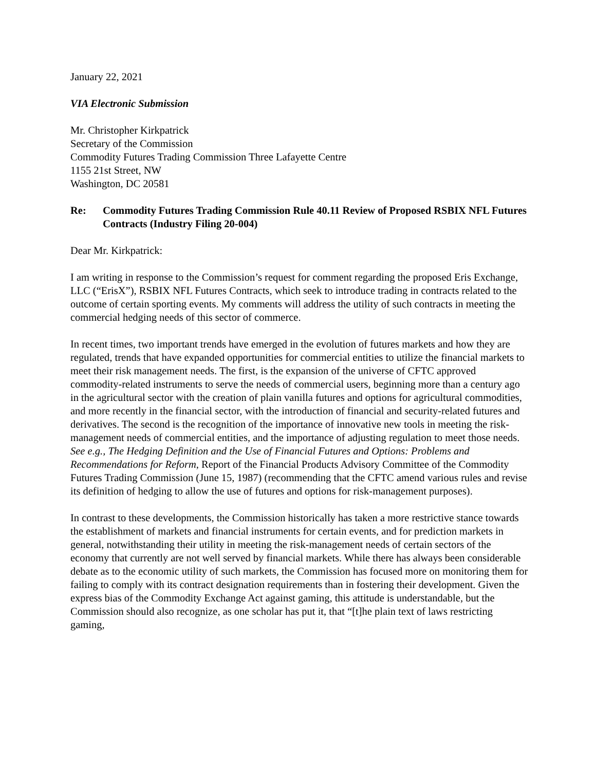January 22, 2021
VIA Electronic Submission
Mr. Christopher Kirkpatrick
Secretary of the Commission
Commodity Futures Trading Commission Three Lafayette Centre
1155 21st Street, NW
Washington, DC 20581
Re: Commodity Futures Trading Commission Rule 40.11 Review of Proposed RSBIX NFL Futures Contracts (Industry Filing 20-004)
Dear Mr. Kirkpatrick:
I am writing in response to the Commission’s request for comment regarding the proposed Eris Exchange, LLC (“ErisX”), RSBIX NFL Futures Contracts, which seek to introduce trading in contracts related to the outcome of certain sporting events. My comments will address the utility of such contracts in meeting the commercial hedging needs of this sector of commerce.
In recent times, two important trends have emerged in the evolution of futures markets and how they are regulated, trends that have expanded opportunities for commercial entities to utilize the financial markets to meet their risk management needs. The first, is the expansion of the universe of CFTC approved commodity-related instruments to serve the needs of commercial users, beginning more than a century ago in the agricultural sector with the creation of plain vanilla futures and options for agricultural commodities, and more recently in the financial sector, with the introduction of financial and security-related futures and derivatives. The second is the recognition of the importance of innovative new tools in meeting the risk-management needs of commercial entities, and the importance of adjusting regulation to meet those needs. See e.g., The Hedging Definition and the Use of Financial Futures and Options: Problems and Recommendations for Reform, Report of the Financial Products Advisory Committee of the Commodity Futures Trading Commission (June 15, 1987) (recommending that the CFTC amend various rules and revise its definition of hedging to allow the use of futures and options for risk-management purposes).
In contrast to these developments, the Commission historically has taken a more restrictive stance towards the establishment of markets and financial instruments for certain events, and for prediction markets in general, notwithstanding their utility in meeting the risk-management needs of certain sectors of the economy that currently are not well served by financial markets. While there has always been considerable debate as to the economic utility of such markets, the Commission has focused more on monitoring them for failing to comply with its contract designation requirements than in fostering their development. Given the express bias of the Commodity Exchange Act against gaming, this attitude is understandable, but the Commission should also recognize, as one scholar has put it, that “[t]he plain text of laws restricting gaming,